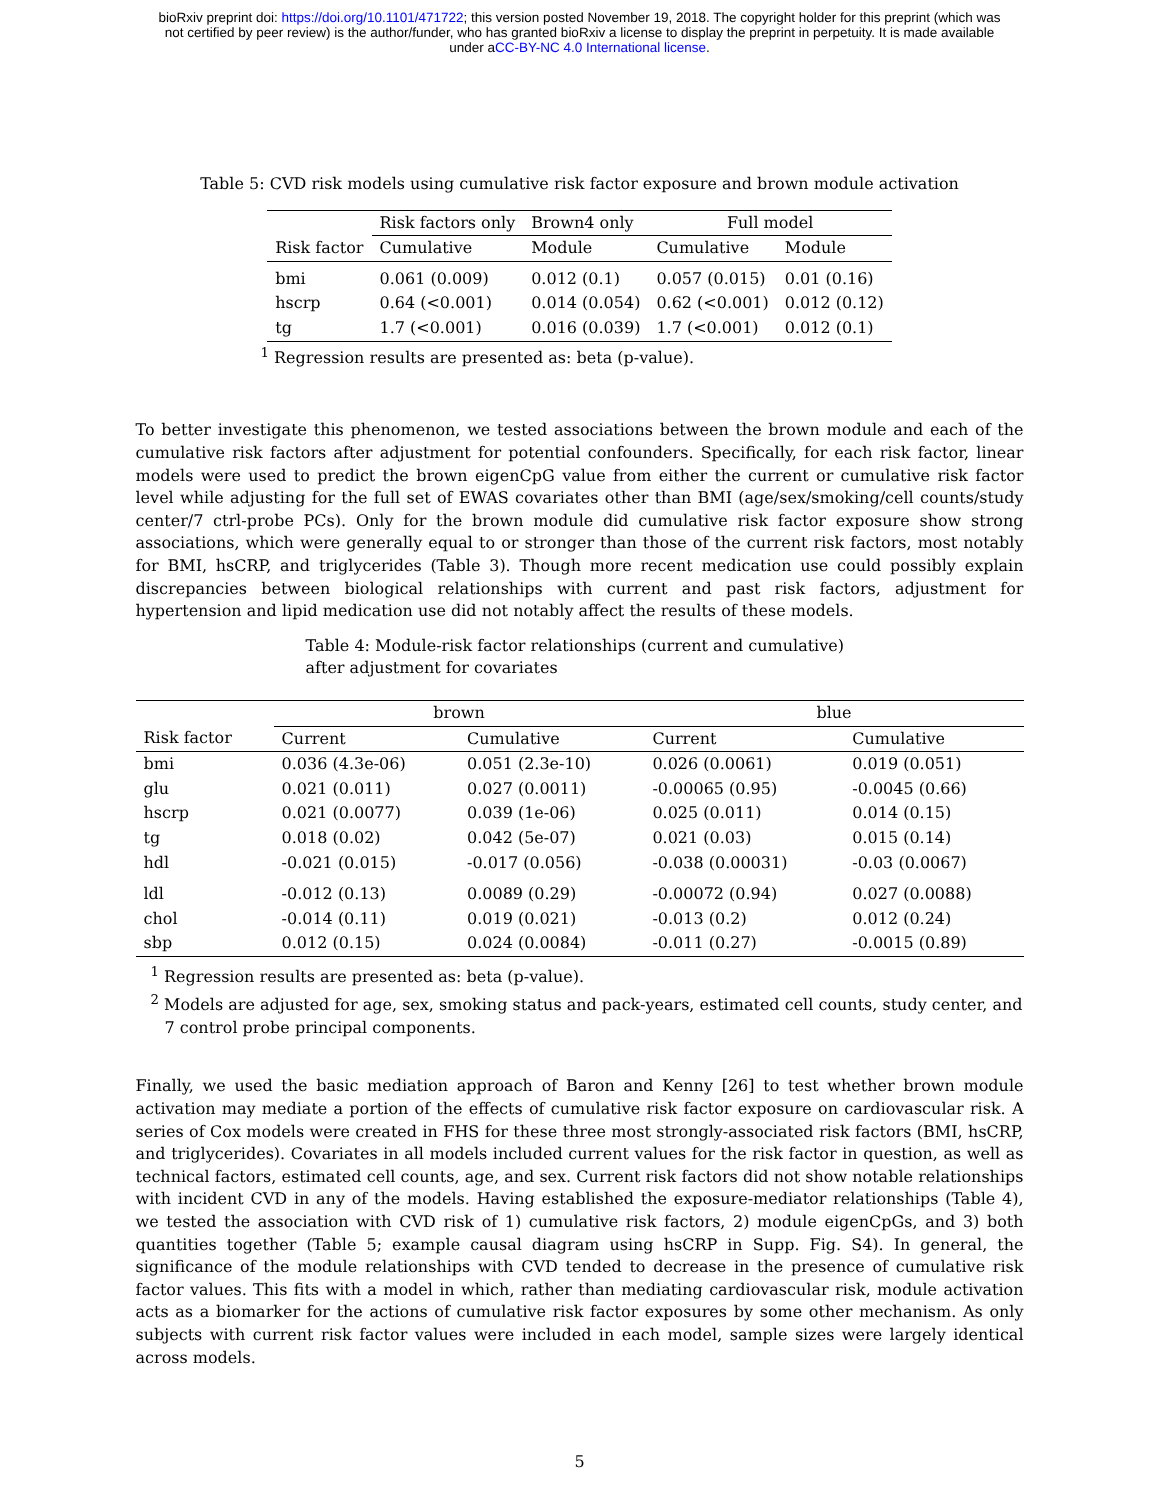bioRxiv preprint doi: https://doi.org/10.1101/471722; this version posted November 19, 2018. The copyright holder for this preprint (which was
not certified by peer review) is the author/funder, who has granted bioRxiv a license to display the preprint in perpetuity. It is made available
under aCC-BY-NC 4.0 International license.
Table 5: CVD risk models using cumulative risk factor exposure and brown module activation
| | Risk factors only | Brown4 only | Full model | |
| --- | --- | --- | --- | --- |
| Risk factor | Cumulative | Module | Cumulative | Module |
| bmi | 0.061 (0.009) | 0.012 (0.1) | 0.057 (0.015) | 0.01 (0.16) |
| hscrp | 0.64 (<0.001) | 0.014 (0.054) | 0.62 (<0.001) | 0.012 (0.12) |
| tg | 1.7 (<0.001) | 0.016 (0.039) | 1.7 (<0.001) | 0.012 (0.1) |
<sup>1</sup> Regression results are presented as: beta (p-value).
To better investigate this phenomenon, we tested associations between the brown module and each of the cumulative risk factors after adjustment for potential confounders. Specifically, for each risk factor, linear models were used to predict the brown eigenCpG value from either the current or cumulative risk factor level while adjusting for the full set of EWAS covariates other than BMI (age/sex/smoking/cell counts/study center/7 ctrl-probe PCs). Only for the brown module did cumulative risk factor exposure show strong associations, which were generally equal to or stronger than those of the current risk factors, most notably for BMI, hsCRP, and triglycerides (Table 3). Though more recent medication use could possibly explain discrepancies between biological relationships with current and past risk factors, adjustment for hypertension and lipid medication use did not notably affect the results of these models.
Table 4: Module-risk factor relationships (current and cumulative)
after adjustment for covariates
| | brown | | blue | |
| --- | --- | --- | --- | --- |
| Risk factor | Current | Cumulative | Current | Cumulative |
| bmi | 0.036 (4.3e-06) | 0.051 (2.3e-10) | 0.026 (0.0061) | 0.019 (0.051) |
| glu | 0.021 (0.011) | 0.027 (0.0011) | -0.00065 (0.95) | -0.0045 (0.66) |
| hscrp | 0.021 (0.0077) | 0.039 (1e-06) | 0.025 (0.011) | 0.014 (0.15) |
| tg | 0.018 (0.02) | 0.042 (5e-07) | 0.021 (0.03) | 0.015 (0.14) |
| hdl | -0.021 (0.015) | -0.017 (0.056) | -0.038 (0.00031) | -0.03 (0.0067) |
| ldl | -0.012 (0.13) | 0.0089 (0.29) | -0.00072 (0.94) | 0.027 (0.0088) |
| chol | -0.014 (0.11) | 0.019 (0.021) | -0.013 (0.2) | 0.012 (0.24) |
| sbp | 0.012 (0.15) | 0.024 (0.0084) | -0.011 (0.27) | -0.0015 (0.89) |
<sup>1</sup> Regression results are presented as: beta (p-value).
<sup>2</sup> Models are adjusted for age, sex, smoking status and pack-years, estimated cell counts, study center, and 7 control probe principal components.
Finally, we used the basic mediation approach of Baron and Kenny [26] to test whether brown module activation may mediate a portion of the effects of cumulative risk factor exposure on cardiovascular risk. A series of Cox models were created in FHS for these three most strongly-associated risk factors (BMI, hsCRP, and triglycerides). Covariates in all models included current values for the risk factor in question, as well as technical factors, estimated cell counts, age, and sex. Current risk factors did not show notable relationships with incident CVD in any of the models. Having established the exposure-mediator relationships (Table 4), we tested the association with CVD risk of 1) cumulative risk factors, 2) module eigenCpGs, and 3) both quantities together (Table 5; example causal diagram using hsCRP in Supp. Fig. S4). In general, the significance of the module relationships with CVD tended to decrease in the presence of cumulative risk factor values. This fits with a model in which, rather than mediating cardiovascular risk, module activation acts as a biomarker for the actions of cumulative risk factor exposures by some other mechanism. As only subjects with current risk factor values were included in each model, sample sizes were largely identical across models.
5